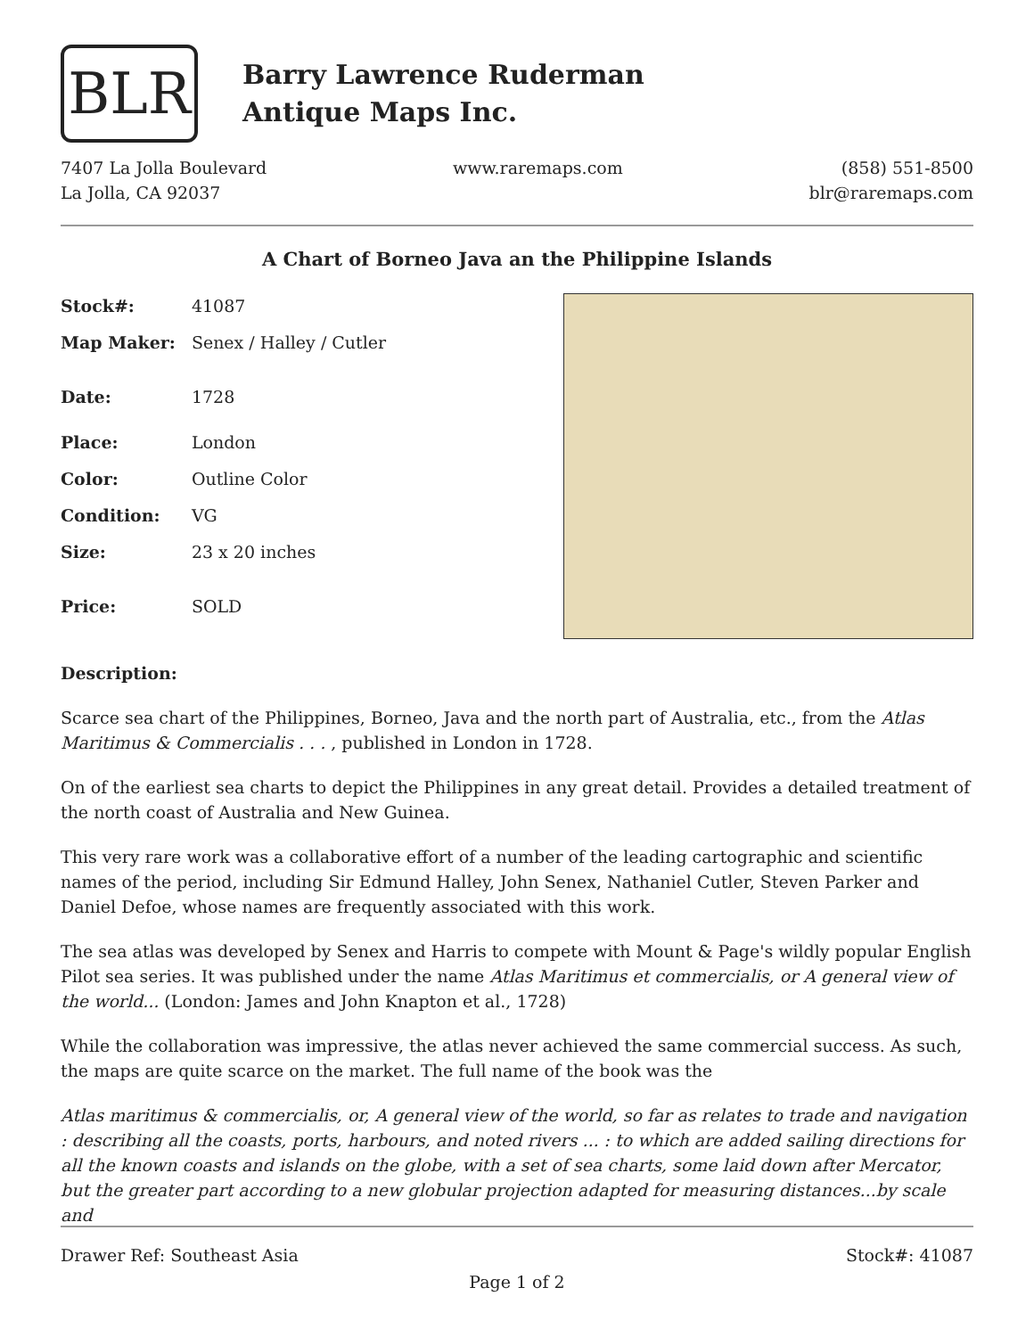BLR
Barry Lawrence Ruderman
Antique Maps Inc.
7407 La Jolla Boulevard
La Jolla, CA 92037
www.raremaps.com (858) 551-8500
blr@raremaps.com
A Chart of Borneo Java an the Philippine Islands
| Stock#: | 41087 |
| Map Maker: | Senex / Halley / Cutler |
| Date: | 1728 |
| Place: | London |
| Color: | Outline Color |
| Condition: | VG |
| Size: | 23 x 20 inches |
| Price: | SOLD |
Description:
Scarce sea chart of the Philippines, Borneo, Java and the north part of Australia, etc., from the Atlas Maritimus & Commercialis . . . , published in London in 1728.
On of the earliest sea charts to depict the Philippines in any great detail. Provides a detailed treatment of the north coast of Australia and New Guinea.
This very rare work was a collaborative effort of a number of the leading cartographic and scientific names of the period, including Sir Edmund Halley, John Senex, Nathaniel Cutler, Steven Parker and Daniel Defoe, whose names are frequently associated with this work.
The sea atlas was developed by Senex and Harris to compete with Mount & Page's wildly popular English Pilot sea series. It was published under the name Atlas Maritimus et commercialis, or A general view of the world... (London: James and John Knapton et al., 1728)
While the collaboration was impressive, the atlas never achieved the same commercial success. As such, the maps are quite scarce on the market. The full name of the book was the
Atlas maritimus & commercialis, or, A general view of the world, so far as relates to trade and navigation : describing all the coasts, ports, harbours, and noted rivers ... : to which are added sailing directions for all the known coasts and islands on the globe, with a set of sea charts, some laid down after Mercator, but the greater part according to a new globular projection adapted for measuring distances...by scale and
Drawer Ref: Southeast Asia Stock#: 41087
Page 1 of 2